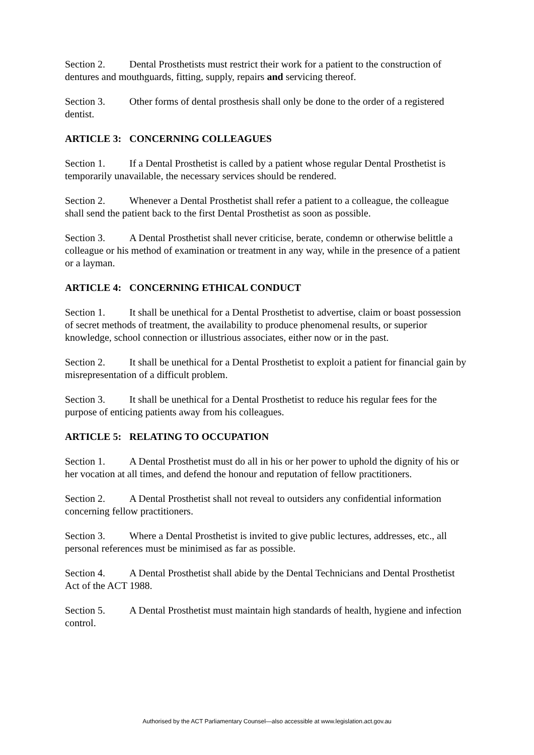Section 2. Dental Prosthetists must restrict their work for a patient to the construction of dentures and mouthguards, fitting, supply, repairs and servicing thereof.
Section 3. Other forms of dental prosthesis shall only be done to the order of a registered dentist.
ARTICLE 3: CONCERNING COLLEAGUES
Section 1. If a Dental Prosthetist is called by a patient whose regular Dental Prosthetist is temporarily unavailable, the necessary services should be rendered.
Section 2. Whenever a Dental Prosthetist shall refer a patient to a colleague, the colleague shall send the patient back to the first Dental Prosthetist as soon as possible.
Section 3. A Dental Prosthetist shall never criticise, berate, condemn or otherwise belittle a colleague or his method of examination or treatment in any way, while in the presence of a patient or a layman.
ARTICLE 4: CONCERNING ETHICAL CONDUCT
Section 1. It shall be unethical for a Dental Prosthetist to advertise, claim or boast possession of secret methods of treatment, the availability to produce phenomenal results, or superior knowledge, school connection or illustrious associates, either now or in the past.
Section 2. It shall be unethical for a Dental Prosthetist to exploit a patient for financial gain by misrepresentation of a difficult problem.
Section 3. It shall be unethical for a Dental Prosthetist to reduce his regular fees for the purpose of enticing patients away from his colleagues.
ARTICLE 5: RELATING TO OCCUPATION
Section 1. A Dental Prosthetist must do all in his or her power to uphold the dignity of his or her vocation at all times, and defend the honour and reputation of fellow practitioners.
Section 2. A Dental Prosthetist shall not reveal to outsiders any confidential information concerning fellow practitioners.
Section 3. Where a Dental Prosthetist is invited to give public lectures, addresses, etc., all personal references must be minimised as far as possible.
Section 4. A Dental Prosthetist shall abide by the Dental Technicians and Dental Prosthetist Act of the ACT 1988.
Section 5. A Dental Prosthetist must maintain high standards of health, hygiene and infection control.
Authorised by the ACT Parliamentary Counsel—also accessible at www.legislation.act.gov.au